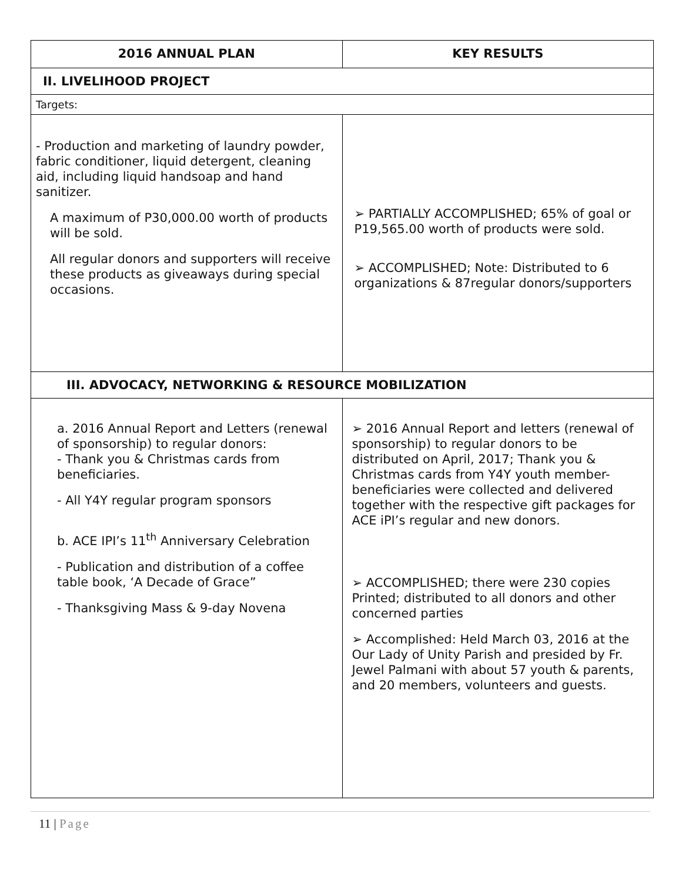| 2016 ANNUAL PLAN | KEY RESULTS |
| --- | --- |
| II. LIVELIHOOD PROJECT | |
| Targets: | |
| - Production and marketing of laundry powder, fabric conditioner, liquid detergent, cleaning aid, including liquid handsoap and hand sanitizer. A maximum of P30,000.00 worth of products will be sold. All regular donors and supporters will receive these products as giveaways during special occasions. | ➢ PARTIALLY ACCOMPLISHED; 65% of goal or P19,565.00 worth of products were sold. ➢ ACCOMPLISHED; Note: Distributed to 6 organizations & 87regular donors/supporters |
| III. ADVOCACY, NETWORKING & RESOURCE MOBILIZATION | |
| a. 2016 Annual Report and Letters (renewal of sponsorship) to regular donors: - Thank you & Christmas cards from beneficiaries. - All Y4Y regular program sponsors b. ACE IPI’s 11<sup>th</sup> Anniversary Celebration - Publication and distribution of a coffee table book, ‘A Decade of Grace” - Thanksgiving Mass & 9-day Novena | ➢ 2016 Annual Report and letters (renewal of sponsorship) to regular donors to be distributed on April, 2017; Thank you & Christmas cards from Y4Y youth member-beneficiaries were collected and delivered together with the respective gift packages for ACE iPI’s regular and new donors. ➢ ACCOMPLISHED; there were 230 copies Printed; distributed to all donors and other concerned parties ➢ Accomplished: Held March 03, 2016 at the Our Lady of Unity Parish and presided by Fr. Jewel Palmani with about 57 youth & parents, and 20 members, volunteers and guests. |
11 | Page